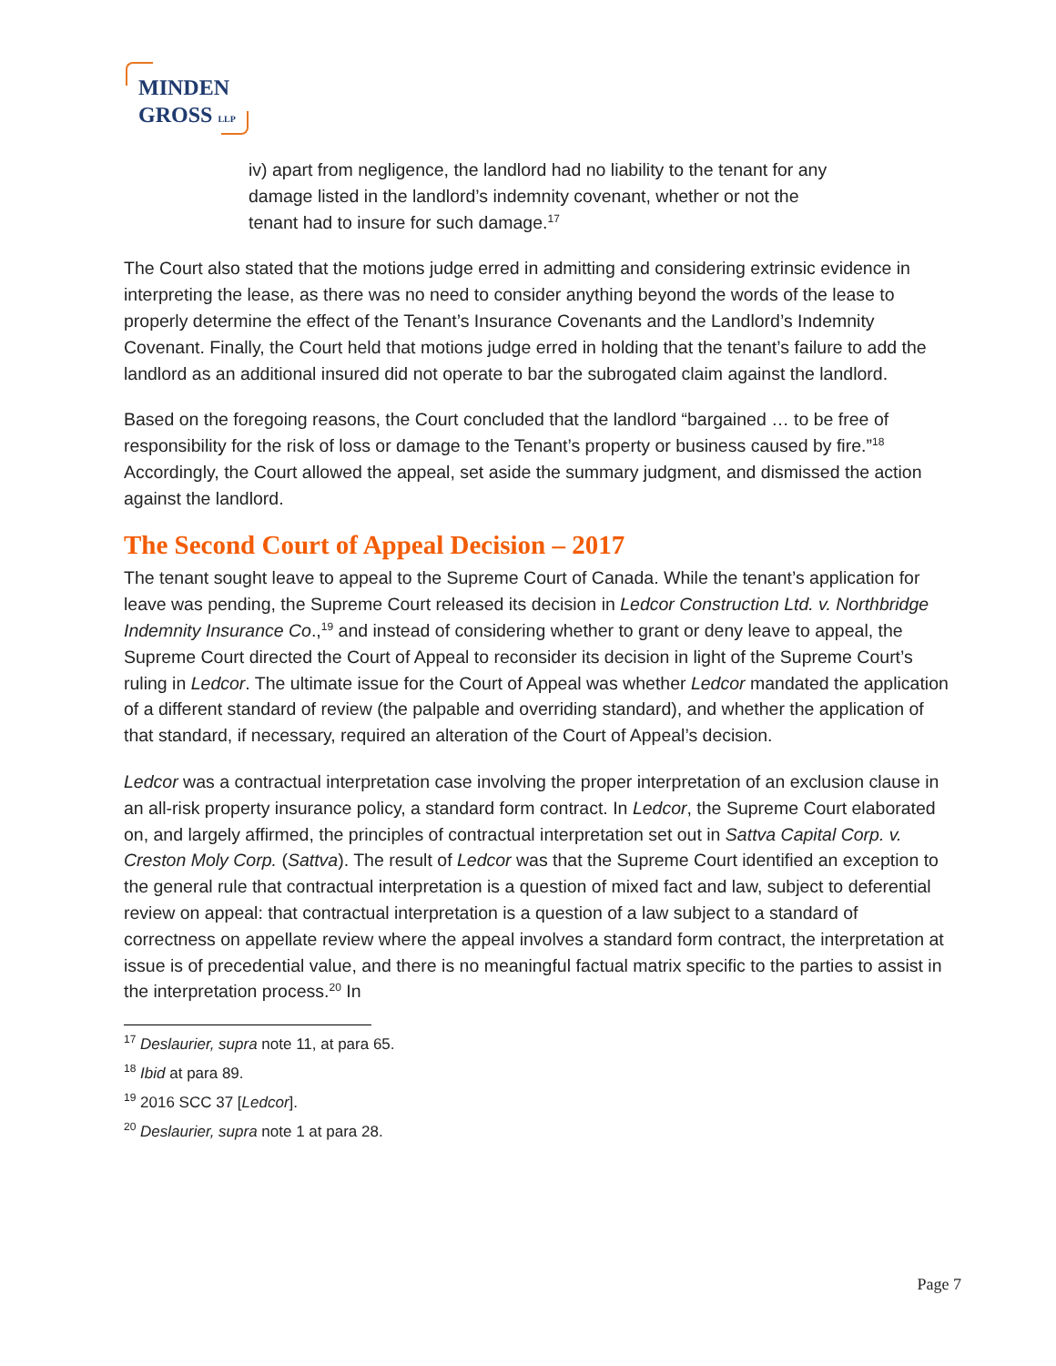MINDEN
GROSS LLP
iv) apart from negligence, the landlord had no liability to the tenant for any damage listed in the landlord’s indemnity covenant, whether or not the tenant had to insure for such damage.<sup>17</sup>
The Court also stated that the motions judge erred in admitting and considering extrinsic evidence in interpreting the lease, as there was no need to consider anything beyond the words of the lease to properly determine the effect of the Tenant’s Insurance Covenants and the Landlord’s Indemnity Covenant. Finally, the Court held that motions judge erred in holding that the tenant’s failure to add the landlord as an additional insured did not operate to bar the subrogated claim against the landlord.
Based on the foregoing reasons, the Court concluded that the landlord “bargained … to be free of responsibility for the risk of loss or damage to the Tenant’s property or business caused by fire.”<sup>18</sup> Accordingly, the Court allowed the appeal, set aside the summary judgment, and dismissed the action against the landlord.
The Second Court of Appeal Decision – 2017
The tenant sought leave to appeal to the Supreme Court of Canada. While the tenant’s application for leave was pending, the Supreme Court released its decision in Ledcor Construction Ltd. v. Northbridge Indemnity Insurance Co.,<sup>19</sup> and instead of considering whether to grant or deny leave to appeal, the Supreme Court directed the Court of Appeal to reconsider its decision in light of the Supreme Court’s ruling in Ledcor. The ultimate issue for the Court of Appeal was whether Ledcor mandated the application of a different standard of review (the palpable and overriding standard), and whether the application of that standard, if necessary, required an alteration of the Court of Appeal’s decision.
Ledcor was a contractual interpretation case involving the proper interpretation of an exclusion clause in an all-risk property insurance policy, a standard form contract. In Ledcor, the Supreme Court elaborated on, and largely affirmed, the principles of contractual interpretation set out in Sattva Capital Corp. v. Creston Moly Corp. (Sattva). The result of Ledcor was that the Supreme Court identified an exception to the general rule that contractual interpretation is a question of mixed fact and law, subject to deferential review on appeal: that contractual interpretation is a question of a law subject to a standard of correctness on appellate review where the appeal involves a standard form contract, the interpretation at issue is of precedential value, and there is no meaningful factual matrix specific to the parties to assist in the interpretation process.<sup>20</sup> In
<sup>17</sup> Deslaurier, supra note 11, at para 65.
<sup>18</sup> Ibid at para 89.
<sup>19</sup> 2016 SCC 37 [Ledcor].
<sup>20</sup> Deslaurier, supra note 1 at para 28.
Page 7